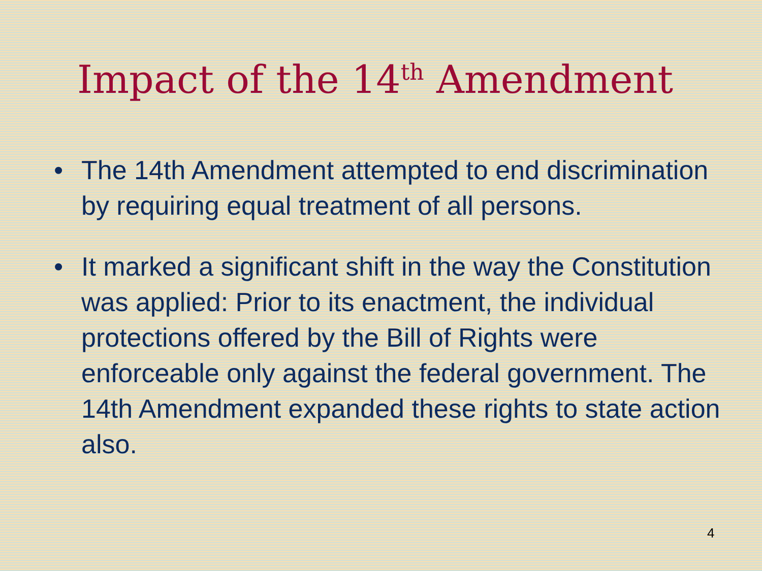Impact of the 14<sup>th</sup> Amendment
• The 14th Amendment attempted to end discrimination by requiring equal treatment of all persons.
• It marked a significant shift in the way the Constitution was applied: Prior to its enactment, the individual protections offered by the Bill of Rights were enforceable only against the federal government. The 14th Amendment expanded these rights to state action also.
4